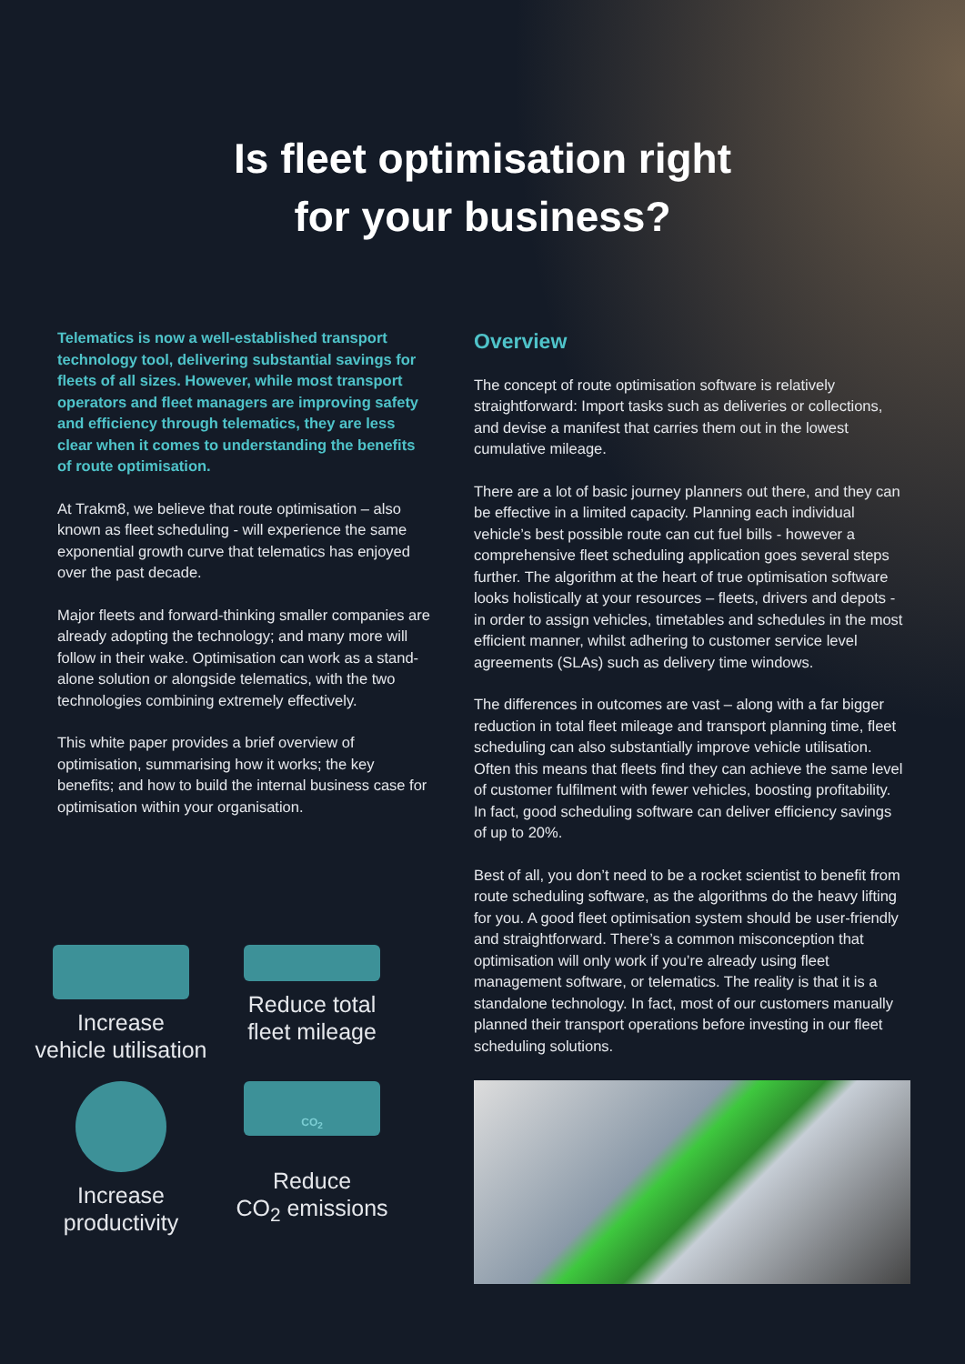Is fleet optimisation right
for your business?
Telematics is now a well-established transport technology tool, delivering substantial savings for fleets of all sizes. However, while most transport operators and fleet managers are improving safety and efficiency through telematics, they are less clear when it comes to understanding the benefits of route optimisation.
At Trakm8, we believe that route optimisation – also known as fleet scheduling - will experience the same exponential growth curve that telematics has enjoyed over the past decade.
Major fleets and forward-thinking smaller companies are already adopting the technology; and many more will follow in their wake. Optimisation can work as a stand-alone solution or alongside telematics, with the two technologies combining extremely effectively.
This white paper provides a brief overview of optimisation, summarising how it works; the key benefits; and how to build the internal business case for optimisation within your organisation.
Increase
vehicle utilisation
Reduce total
fleet mileage
Increase
productivity
CO<sub>2</sub>
Reduce
CO<sub>2</sub> emissions
Overview
The concept of route optimisation software is relatively straightforward: Import tasks such as deliveries or collections, and devise a manifest that carries them out in the lowest cumulative mileage.
There are a lot of basic journey planners out there, and they can be effective in a limited capacity. Planning each individual vehicle’s best possible route can cut fuel bills - however a comprehensive fleet scheduling application goes several steps further. The algorithm at the heart of true optimisation software looks holistically at your resources – fleets, drivers and depots - in order to assign vehicles, timetables and schedules in the most efficient manner, whilst adhering to customer service level agreements (SLAs) such as delivery time windows.
The differences in outcomes are vast – along with a far bigger reduction in total fleet mileage and transport planning time, fleet scheduling can also substantially improve vehicle utilisation. Often this means that fleets find they can achieve the same level of customer fulfilment with fewer vehicles, boosting profitability. In fact, good scheduling software can deliver efficiency savings of up to 20%.
Best of all, you don’t need to be a rocket scientist to benefit from route scheduling software, as the algorithms do the heavy lifting for you. A good fleet optimisation system should be user-friendly and straightforward. There’s a common misconception that optimisation will only work if you’re already using fleet management software, or telematics. The reality is that it is a standalone technology. In fact, most of our customers manually planned their transport operations before investing in our fleet scheduling solutions.